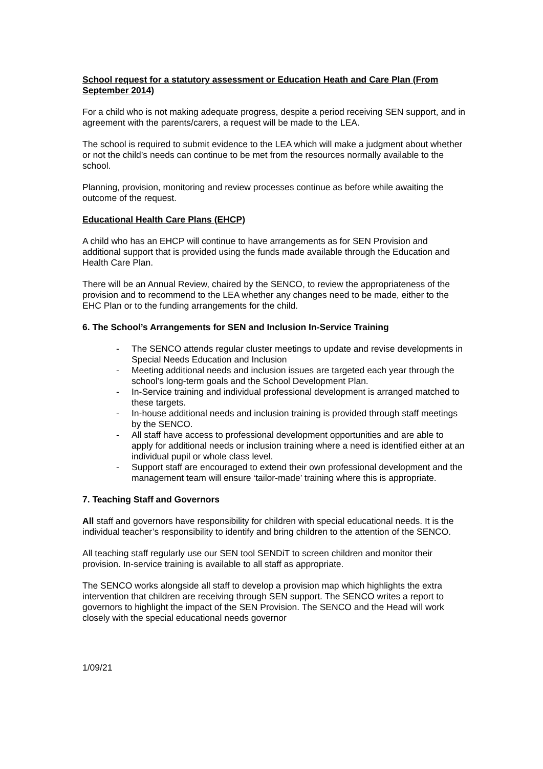School request for a statutory assessment or Education Heath and Care Plan (From September 2014)
For a child who is not making adequate progress, despite a period receiving SEN support, and in agreement with the parents/carers, a request will be made to the LEA.
The school is required to submit evidence to the LEA which will make a judgment about whether or not the child’s needs can continue to be met from the resources normally available to the school.
Planning, provision, monitoring and review processes continue as before while awaiting the outcome of the request.
Educational Health Care Plans (EHCP)
A child who has an EHCP will continue to have arrangements as for SEN Provision and additional support that is provided using the funds made available through the Education and Health Care Plan.
There will be an Annual Review, chaired by the SENCO, to review the appropriateness of the provision and to recommend to the LEA whether any changes need to be made, either to the EHC Plan or to the funding arrangements for the child.
6. The School’s Arrangements for SEN and Inclusion In-Service Training
- The SENCO attends regular cluster meetings to update and revise developments in Special Needs Education and Inclusion
- Meeting additional needs and inclusion issues are targeted each year through the school’s long-term goals and the School Development Plan.
- In-Service training and individual professional development is arranged matched to these targets.
- In-house additional needs and inclusion training is provided through staff meetings by the SENCO.
- All staff have access to professional development opportunities and are able to apply for additional needs or inclusion training where a need is identified either at an individual pupil or whole class level.
- Support staff are encouraged to extend their own professional development and the management team will ensure ‘tailor-made’ training where this is appropriate.
7. Teaching Staff and Governors
All staff and governors have responsibility for children with special educational needs. It is the individual teacher’s responsibility to identify and bring children to the attention of the SENCO.
All teaching staff regularly use our SEN tool SENDiT to screen children and monitor their provision. In-service training is available to all staff as appropriate.
The SENCO works alongside all staff to develop a provision map which highlights the extra intervention that children are receiving through SEN support. The SENCO writes a report to governors to highlight the impact of the SEN Provision. The SENCO and the Head will work closely with the special educational needs governor
1/09/21